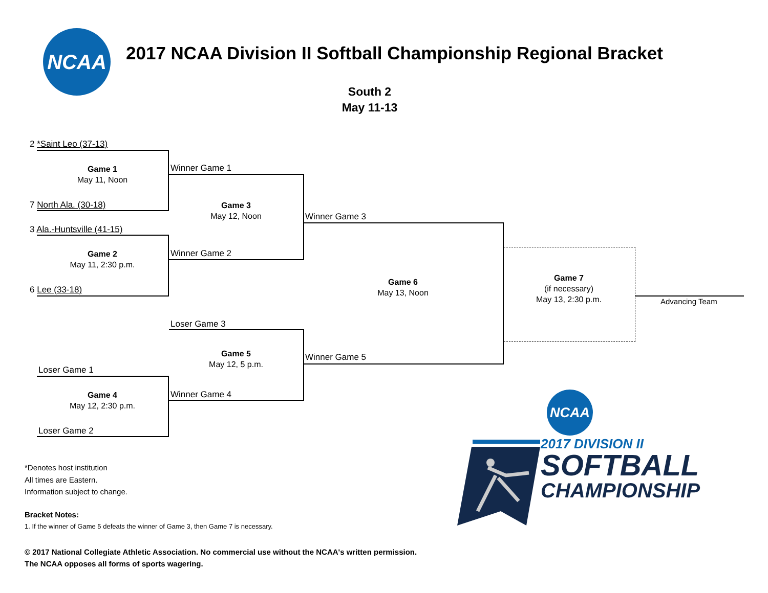NCAA
2017 NCAA Division II Softball Championship Regional Bracket
South 2
May 11-13
2 *Saint Leo (37-13)
Game 1
May 11, Noon
7 North Ala. (30-18)
3 Ala.-Huntsville (41-15)
Game 2
May 11, 2:30 p.m.
6 Lee (33-18)
Loser Game 1
Game 4
May 12, 2:30 p.m.
Loser Game 2
Winner Game 1
Game 3
May 12, Noon
Winner Game 2
Loser Game 3
Game 5
May 12, 5 p.m.
Winner Game 4
Winner Game 3
Game 6
May 13, Noon
Winner Game 5
Game 7
(if necessary)
May 13, 2:30 p.m.
Advancing Team
*Denotes host institution
All times are Eastern.
Information subject to change.
Bracket Notes:
1. If the winner of Game 5 defeats the winner of Game 3, then Game 7 is necessary.
© 2017 National Collegiate Athletic Association. No commercial use without the NCAA's written permission.
The NCAA opposes all forms of sports wagering.
NCAA
2017 DIVISION II
SOFTBALL
CHAMPIONSHIP